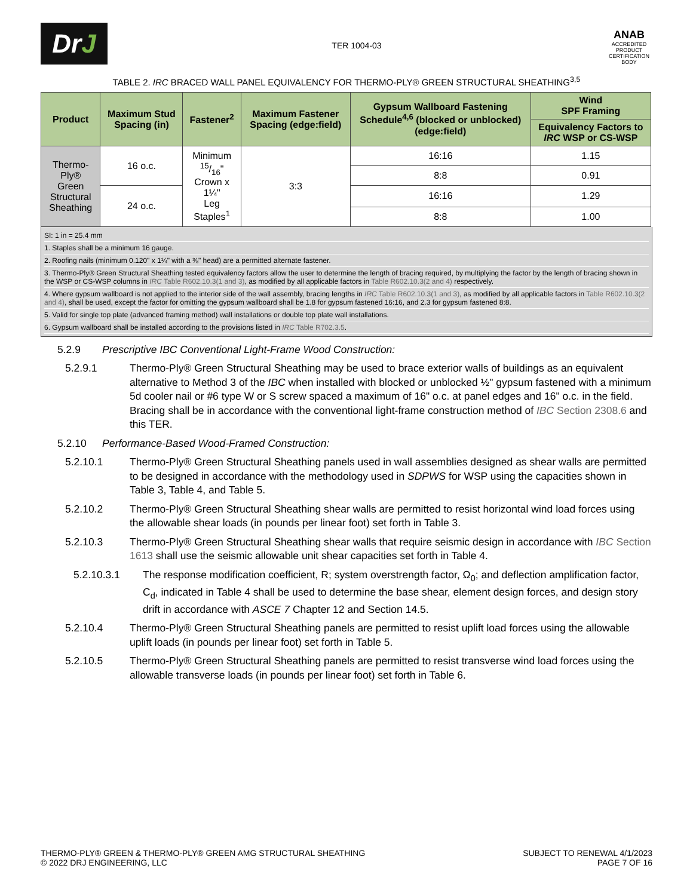Dr J
TER 1004-03
ANAB
ACCREDITED
PRODUCT CERTIFICATION BODY
TABLE 2. IRC BRACED WALL PANEL EQUIVALENCY FOR THERMO-PLY® GREEN STRUCTURAL SHEATHING<sup>3,5</sup>
| Product | Maximum Stud Spacing (in) | Fastener<sup>2</sup> | Maximum Fastener Spacing (edge:field) | Gypsum Wallboard Fastening Schedule<sup>4,6</sup> (blocked or unblocked) (edge:field) | Wind SPF Framing |
| --- | --- | --- | --- | --- | --- |
| | | | | | Equivalency Factors to IRC WSP or CS-WSP |
| Thermo-Ply® Green Structural Sheathing | 16 o.c. | Minimum 15/16" Crown x 1¼" Leg Staples<sup>1</sup> | 3:3 | 16:16 | 1.15 |
| | | | | 8:8 | 0.91 |
| | 24 o.c. | | | 16:16 | 1.29 |
| | | | | 8:8 | 1.00 |
SI: 1 in = 25.4 mm
1. Staples shall be a minimum 16 gauge.
2. Roofing nails (minimum 0.120" x 1¼" with a ⅜" head) are a permitted alternate fastener.
3. Thermo-Ply® Green Structural Sheathing tested equivalency factors allow the user to determine the length of bracing required, by multiplying the factor by the length of bracing shown in the WSP or CS-WSP columns in IRC Table R602.10.3(1 and 3), as modified by all applicable factors in Table R602.10.3(2 and 4) respectively.
4. Where gypsum wallboard is not applied to the interior side of the wall assembly, bracing lengths in IRC Table R602.10.3(1 and 3), as modified by all applicable factors in Table R602.10.3(2 and 4), shall be used, except the factor for omitting the gypsum wallboard shall be 1.8 for gypsum fastened 16:16, and 2.3 for gypsum fastened 8:8.
5. Valid for single top plate (advanced framing method) wall installations or double top plate wall installations.
6. Gypsum wallboard shall be installed according to the provisions listed in IRC Table R702.3.5.
5.2.9 Prescriptive IBC Conventional Light-Frame Wood Construction:
5.2.9.1 Thermo-Ply® Green Structural Sheathing may be used to brace exterior walls of buildings as an equivalent alternative to Method 3 of the IBC when installed with blocked or unblocked ½" gypsum fastened with a minimum 5d cooler nail or #6 type W or S screw spaced a maximum of 16" o.c. at panel edges and 16" o.c. in the field. Bracing shall be in accordance with the conventional light-frame construction method of IBC Section 2308.6 and this TER.
5.2.10 Performance-Based Wood-Framed Construction:
5.2.10.1 Thermo-Ply® Green Structural Sheathing panels used in wall assemblies designed as shear walls are permitted to be designed in accordance with the methodology used in SDPWS for WSP using the capacities shown in Table 3, Table 4, and Table 5.
5.2.10.2 Thermo-Ply® Green Structural Sheathing shear walls are permitted to resist horizontal wind load forces using the allowable shear loads (in pounds per linear foot) set forth in Table 3.
5.2.10.3 Thermo-Ply® Green Structural Sheathing shear walls that require seismic design in accordance with IBC Section 1613 shall use the seismic allowable unit shear capacities set forth in Table 4.
5.2.10.3.1 The response modification coefficient, R; system overstrength factor, Ω<sub>0</sub>; and deflection amplification factor, C<sub>d</sub>, indicated in Table 4 shall be used to determine the base shear, element design forces, and design story drift in accordance with ASCE 7 Chapter 12 and Section 14.5.
5.2.10.4 Thermo-Ply® Green Structural Sheathing panels are permitted to resist uplift load forces using the allowable uplift loads (in pounds per linear foot) set forth in Table 5.
5.2.10.5 Thermo-Ply® Green Structural Sheathing panels are permitted to resist transverse wind load forces using the allowable transverse loads (in pounds per linear foot) set forth in Table 6.
THERMO-PLY® GREEN & THERMO-PLY® GREEN AMG STRUCTURAL SHEATHING
© 2022 DRJ ENGINEERING, LLC
SUBJECT TO RENEWAL 4/1/2023
PAGE 7 OF 16